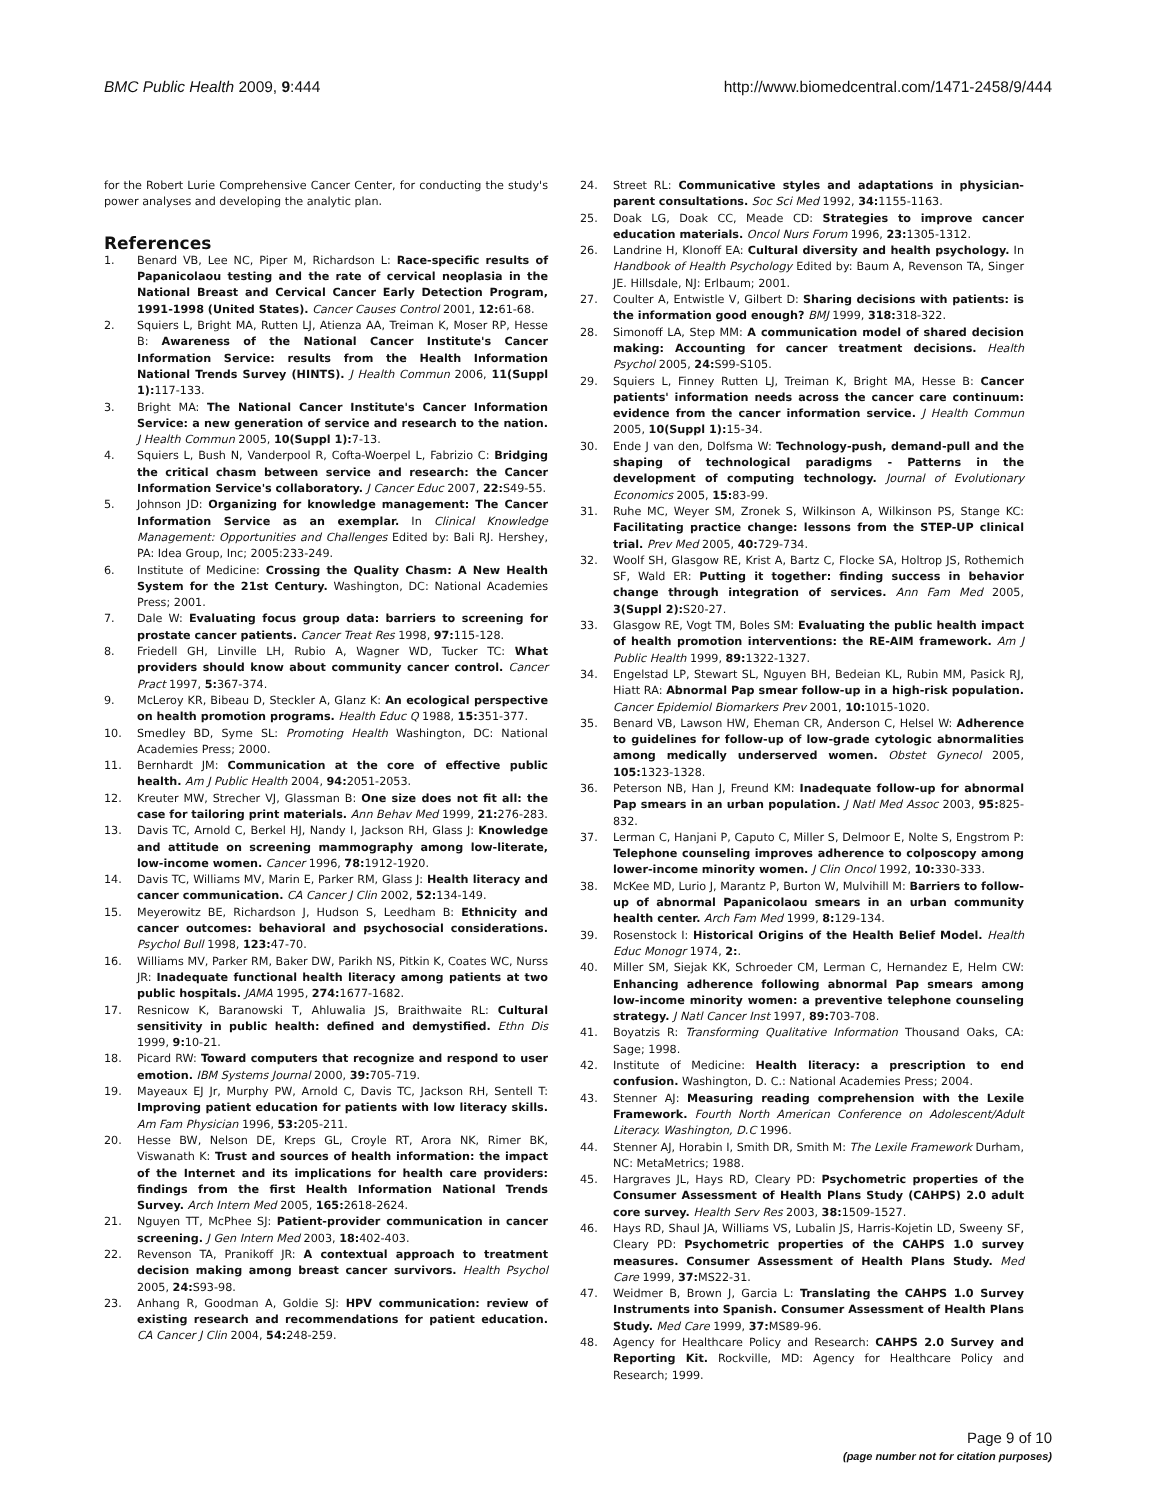BMC Public Health 2009, 9:444 http://www.biomedcentral.com/1471-2458/9/444
for the Robert Lurie Comprehensive Cancer Center, for conducting the study's power analyses and developing the analytic plan.
References
1. Benard VB, Lee NC, Piper M, Richardson L: Race-specific results of Papanicolaou testing and the rate of cervical neoplasia in the National Breast and Cervical Cancer Early Detection Program, 1991-1998 (United States). Cancer Causes Control 2001, 12: 61-68.
2. Squiers L, Bright MA, Rutten LJ, Atienza AA, Treiman K, Moser RP, Hesse B: Awareness of the National Cancer Institute's Cancer Information Service: results from the Health Information National Trends Survey (HINTS). J Health Commun 2006, 11(Suppl 1): 117-133.
3. Bright MA: The National Cancer Institute's Cancer Information Service: a new generation of service and research to the nation. J Health Commun 2005, 10(Suppl 1): 7-13.
4. Squiers L, Bush N, Vanderpool R, Cofta-Woerpel L, Fabrizio C: Bridging the critical chasm between service and research: the Cancer Information Service's collaboratory. J Cancer Educ 2007, 22: S49-55.
5. Johnson JD: Organizing for knowledge management: The Cancer Information Service as an exemplar. In Clinical Knowledge Management: Opportunities and Challenges Edited by: Bali RJ. Hershey, PA: Idea Group, Inc; 2005:233-249.
6. Institute of Medicine: Crossing the Quality Chasm: A New Health System for the 21st Century. Washington, DC: National Academies Press; 2001.
7. Dale W: Evaluating focus group data: barriers to screening for prostate cancer patients. Cancer Treat Res 1998, 97: 115-128.
8. Friedell GH, Linville LH, Rubio A, Wagner WD, Tucker TC: What providers should know about community cancer control. Cancer Pract 1997, 5: 367-374.
9. McLeroy KR, Bibeau D, Steckler A, Glanz K: An ecological perspective on health promotion programs. Health Educ Q 1988, 15: 351-377.
10. Smedley BD, Syme SL: Promoting Health Washington, DC: National Academies Press; 2000.
11. Bernhardt JM: Communication at the core of effective public health. Am J Public Health 2004, 94: 2051-2053.
12. Kreuter MW, Strecher VJ, Glassman B: One size does not fit all: the case for tailoring print materials. Ann Behav Med 1999, 21: 276-283.
13. Davis TC, Arnold C, Berkel HJ, Nandy I, Jackson RH, Glass J: Knowledge and attitude on screening mammography among low-literate, low-income women. Cancer 1996, 78: 1912-1920.
14. Davis TC, Williams MV, Marin E, Parker RM, Glass J: Health literacy and cancer communication. CA Cancer J Clin 2002, 52: 134-149.
15. Meyerowitz BE, Richardson J, Hudson S, Leedham B: Ethnicity and cancer outcomes: behavioral and psychosocial considerations. Psychol Bull 1998, 123: 47-70.
16. Williams MV, Parker RM, Baker DW, Parikh NS, Pitkin K, Coates WC, Nurss JR: Inadequate functional health literacy among patients at two public hospitals. JAMA 1995, 274: 1677-1682.
17. Resnicow K, Baranowski T, Ahluwalia JS, Braithwaite RL: Cultural sensitivity in public health: defined and demystified. Ethn Dis 1999, 9: 10-21.
18. Picard RW: Toward computers that recognize and respond to user emotion. IBM Systems Journal 2000, 39: 705-719.
19. Mayeaux EJ Jr, Murphy PW, Arnold C, Davis TC, Jackson RH, Sentell T: Improving patient education for patients with low literacy skills. Am Fam Physician 1996, 53: 205-211.
20. Hesse BW, Nelson DE, Kreps GL, Croyle RT, Arora NK, Rimer BK, Viswanath K: Trust and sources of health information: the impact of the Internet and its implications for health care providers: findings from the first Health Information National Trends Survey. Arch Intern Med 2005, 165: 2618-2624.
21. Nguyen TT, McPhee SJ: Patient-provider communication in cancer screening. J Gen Intern Med 2003, 18: 402-403.
22. Revenson TA, Pranikoff JR: A contextual approach to treatment decision making among breast cancer survivors. Health Psychol 2005, 24: S93-98.
23. Anhang R, Goodman A, Goldie SJ: HPV communication: review of existing research and recommendations for patient education. CA Cancer J Clin 2004, 54: 248-259.
24. Street RL: Communicative styles and adaptations in physician-parent consultations. Soc Sci Med 1992, 34: 1155-1163.
25. Doak LG, Doak CC, Meade CD: Strategies to improve cancer education materials. Oncol Nurs Forum 1996, 23: 1305-1312.
26. Landrine H, Klonoff EA: Cultural diversity and health psychology. In Handbook of Health Psychology Edited by: Baum A, Revenson TA, Singer JE. Hillsdale, NJ: Erlbaum; 2001.
27. Coulter A, Entwistle V, Gilbert D: Sharing decisions with patients: is the information good enough? BMJ 1999, 318: 318-322.
28. Simonoff LA, Step MM: A communication model of shared decision making: Accounting for cancer treatment decisions. Health Psychol 2005, 24: S99-S105.
29. Squiers L, Finney Rutten LJ, Treiman K, Bright MA, Hesse B: Cancer patients' information needs across the cancer care continuum: evidence from the cancer information service. J Health Commun 2005, 10(Suppl 1): 15-34.
30. Ende J van den, Dolfsma W: Technology-push, demand-pull and the shaping of technological paradigms - Patterns in the development of computing technology. Journal of Evolutionary Economics 2005, 15: 83-99.
31. Ruhe MC, Weyer SM, Zronek S, Wilkinson A, Wilkinson PS, Stange KC: Facilitating practice change: lessons from the STEP-UP clinical trial. Prev Med 2005, 40: 729-734.
32. Woolf SH, Glasgow RE, Krist A, Bartz C, Flocke SA, Holtrop JS, Rothemich SF, Wald ER: Putting it together: finding success in behavior change through integration of services. Ann Fam Med 2005, 3(Suppl 2): S20-27.
33. Glasgow RE, Vogt TM, Boles SM: Evaluating the public health impact of health promotion interventions: the RE-AIM framework. Am J Public Health 1999, 89: 1322-1327.
34. Engelstad LP, Stewart SL, Nguyen BH, Bedeian KL, Rubin MM, Pasick RJ, Hiatt RA: Abnormal Pap smear follow-up in a high-risk population. Cancer Epidemiol Biomarkers Prev 2001, 10: 1015-1020.
35. Benard VB, Lawson HW, Eheman CR, Anderson C, Helsel W: Adherence to guidelines for follow-up of low-grade cytologic abnormalities among medically underserved women. Obstet Gynecol 2005, 105: 1323-1328.
36. Peterson NB, Han J, Freund KM: Inadequate follow-up for abnormal Pap smears in an urban population. J Natl Med Assoc 2003, 95: 825-832.
37. Lerman C, Hanjani P, Caputo C, Miller S, Delmoor E, Nolte S, Engstrom P: Telephone counseling improves adherence to colposcopy among lower-income minority women. J Clin Oncol 1992, 10: 330-333.
38. McKee MD, Lurio J, Marantz P, Burton W, Mulvihill M: Barriers to follow-up of abnormal Papanicolaou smears in an urban community health center. Arch Fam Med 1999, 8: 129-134.
39. Rosenstock I: Historical Origins of the Health Belief Model. Health Educ Monogr 1974, 2:.
40. Miller SM, Siejak KK, Schroeder CM, Lerman C, Hernandez E, Helm CW: Enhancing adherence following abnormal Pap smears among low-income minority women: a preventive telephone counseling strategy. J Natl Cancer Inst 1997, 89: 703-708.
41. Boyatzis R: Transforming Qualitative Information Thousand Oaks, CA: Sage; 1998.
42. Institute of Medicine: Health literacy: a prescription to end confusion. Washington, D. C.: National Academies Press; 2004.
43. Stenner AJ: Measuring reading comprehension with the Lexile Framework. Fourth North American Conference on Adolescent/Adult Literacy. Washington, D.C 1996.
44. Stenner AJ, Horabin I, Smith DR, Smith M: The Lexile Framework Durham, NC: MetaMetrics; 1988.
45. Hargraves JL, Hays RD, Cleary PD: Psychometric properties of the Consumer Assessment of Health Plans Study (CAHPS) 2.0 adult core survey. Health Serv Res 2003, 38: 1509-1527.
46. Hays RD, Shaul JA, Williams VS, Lubalin JS, Harris-Kojetin LD, Sweeny SF, Cleary PD: Psychometric properties of the CAHPS 1.0 survey measures. Consumer Assessment of Health Plans Study. Med Care 1999, 37: MS22-31.
47. Weidmer B, Brown J, Garcia L: Translating the CAHPS 1.0 Survey Instruments into Spanish. Consumer Assessment of Health Plans Study. Med Care 1999, 37: MS89-96.
48. Agency for Healthcare Policy and Research: CAHPS 2.0 Survey and Reporting Kit. Rockville, MD: Agency for Healthcare Policy and Research; 1999.
Page 9 of 10
(page number not for citation purposes)